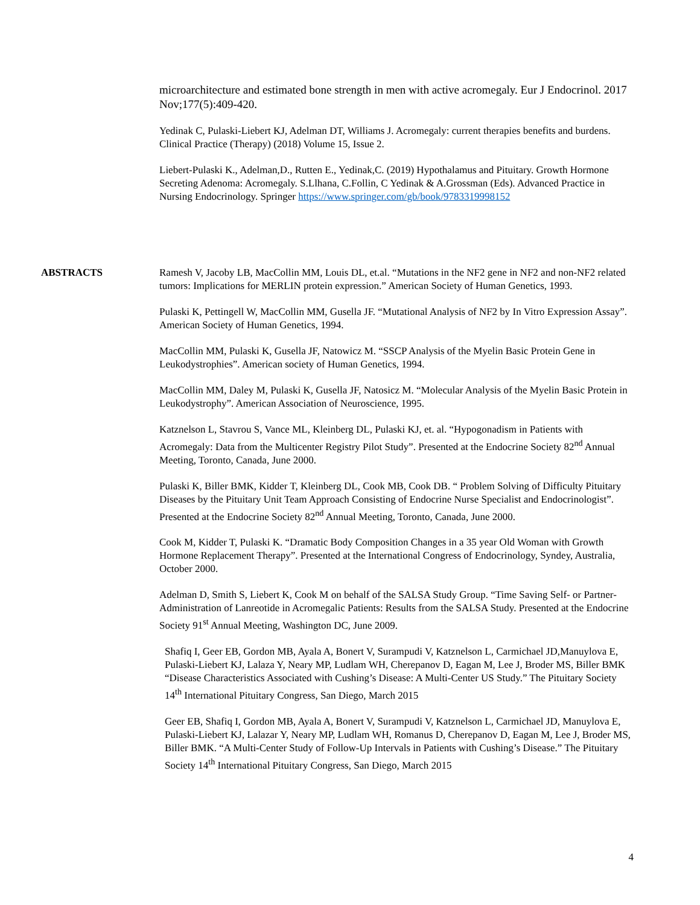microarchitecture and estimated bone strength in men with active acromegaly. Eur J Endocrinol. 2017 Nov;177(5):409-420.
Yedinak C, Pulaski-Liebert KJ, Adelman DT, Williams J. Acromegaly: current therapies benefits and burdens. Clinical Practice (Therapy) (2018) Volume 15, Issue 2.
Liebert-Pulaski K., Adelman,D., Rutten E., Yedinak,C. (2019) Hypothalamus and Pituitary. Growth Hormone Secreting Adenoma: Acromegaly. S.Llhana, C.Follin, C Yedinak & A.Grossman (Eds). Advanced Practice in Nursing Endocrinology. Springer https://www.springer.com/gb/book/9783319998152
ABSTRACTS Ramesh V, Jacoby LB, MacCollin MM, Louis DL, et.al. “Mutations in the NF2 gene in NF2 and non-NF2 related tumors: Implications for MERLIN protein expression.” American Society of Human Genetics, 1993.
Pulaski K, Pettingell W, MacCollin MM, Gusella JF. “Mutational Analysis of NF2 by In Vitro Expression Assay”. American Society of Human Genetics, 1994.
MacCollin MM, Pulaski K, Gusella JF, Natowicz M. “SSCP Analysis of the Myelin Basic Protein Gene in Leukodystrophies”. American society of Human Genetics, 1994.
MacCollin MM, Daley M, Pulaski K, Gusella JF, Natosicz M. “Molecular Analysis of the Myelin Basic Protein in Leukodystrophy”. American Association of Neuroscience, 1995.
Katznelson L, Stavrou S, Vance ML, Kleinberg DL, Pulaski KJ, et. al. “Hypogonadism in Patients with Acromegaly: Data from the Multicenter Registry Pilot Study”. Presented at the Endocrine Society 82<sup>nd</sup> Annual Meeting, Toronto, Canada, June 2000.
Pulaski K, Biller BMK, Kidder T, Kleinberg DL, Cook MB, Cook DB. “ Problem Solving of Difficulty Pituitary Diseases by the Pituitary Unit Team Approach Consisting of Endocrine Nurse Specialist and Endocrinologist”. Presented at the Endocrine Society 82<sup>nd</sup> Annual Meeting, Toronto, Canada, June 2000.
Cook M, Kidder T, Pulaski K. “Dramatic Body Composition Changes in a 35 year Old Woman with Growth Hormone Replacement Therapy”. Presented at the International Congress of Endocrinology, Syndey, Australia, October 2000.
Adelman D, Smith S, Liebert K, Cook M on behalf of the SALSA Study Group. “Time Saving Self- or Partner-Administration of Lanreotide in Acromegalic Patients: Results from the SALSA Study. Presented at the Endocrine Society 91<sup>st</sup> Annual Meeting, Washington DC, June 2009.
Shafiq I, Geer EB, Gordon MB, Ayala A, Bonert V, Surampudi V, Katznelson L, Carmichael JD,Manuylova E, Pulaski-Liebert KJ, Lalaza Y, Neary MP, Ludlam WH, Cherepanov D, Eagan M, Lee J, Broder MS, Biller BMK “Disease Characteristics Associated with Cushing’s Disease: A Multi-Center US Study.” The Pituitary Society 14<sup>th</sup> International Pituitary Congress, San Diego, March 2015
Geer EB, Shafiq I, Gordon MB, Ayala A, Bonert V, Surampudi V, Katznelson L, Carmichael JD, Manuylova E, Pulaski-Liebert KJ, Lalazar Y, Neary MP, Ludlam WH, Romanus D, Cherepanov D, Eagan M, Lee J, Broder MS, Biller BMK. “A Multi-Center Study of Follow-Up Intervals in Patients with Cushing’s Disease.” The Pituitary Society 14<sup>th</sup> International Pituitary Congress, San Diego, March 2015
4